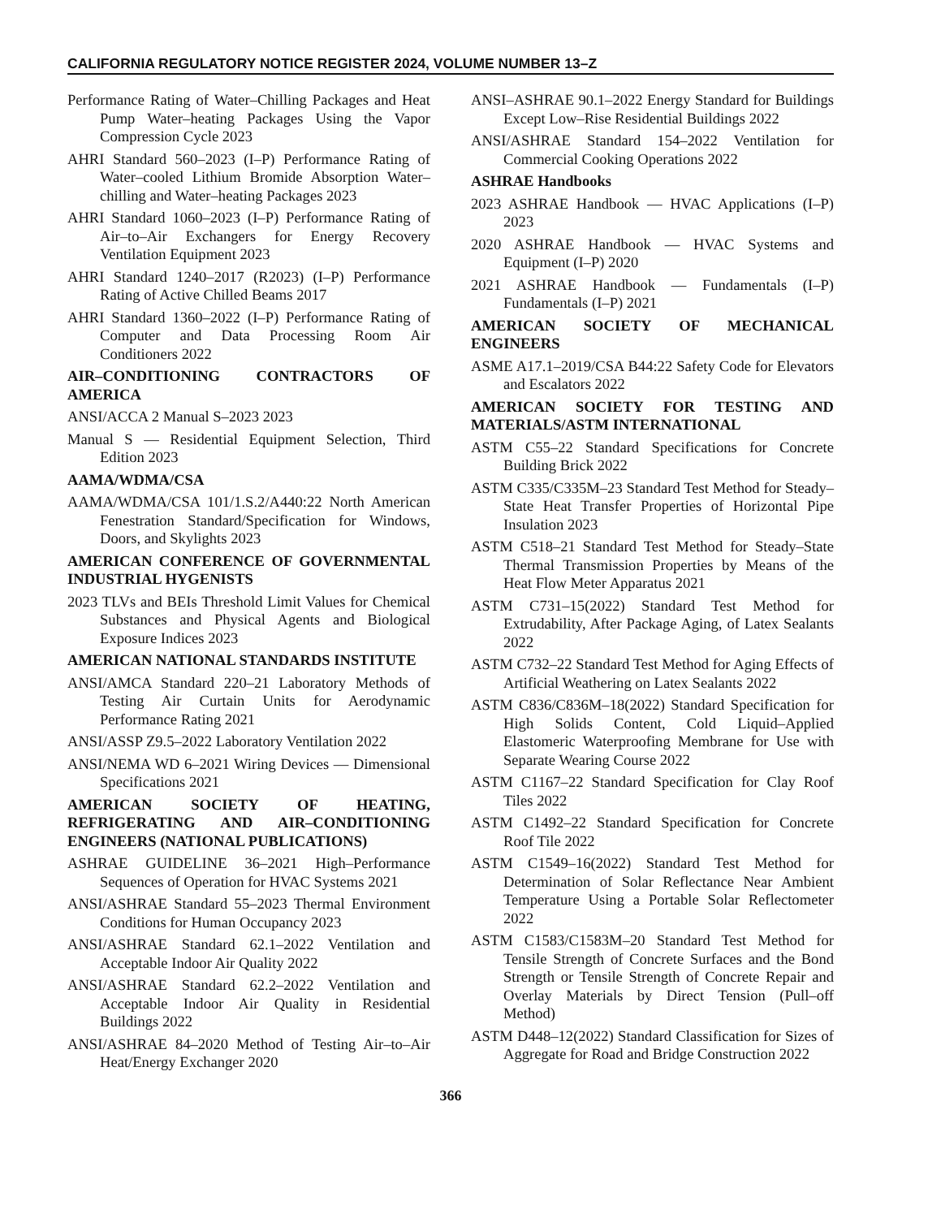CALIFORNIA REGULATORY NOTICE REGISTER 2024, VOLUME NUMBER 13–Z
Performance Rating of Water–Chilling Packages and Heat Pump Water–heating Packages Using the Vapor Compression Cycle 2023
AHRI Standard 560–2023 (I–P) Performance Rating of Water–cooled Lithium Bromide Absorption Water–chilling and Water–heating Packages 2023
AHRI Standard 1060–2023 (I–P) Performance Rating of Air–to–Air Exchangers for Energy Recovery Ventilation Equipment 2023
AHRI Standard 1240–2017 (R2023) (I–P) Performance Rating of Active Chilled Beams 2017
AHRI Standard 1360–2022 (I–P) Performance Rating of Computer and Data Processing Room Air Conditioners 2022
AIR–CONDITIONING CONTRACTORS OF AMERICA
ANSI/ACCA 2 Manual S–2023 2023
Manual S — Residential Equipment Selection, Third Edition 2023
AAMA/WDMA/CSA
AAMA/WDMA/CSA 101/1.S.2/A440:22 North American Fenestration Standard/Specification for Windows, Doors, and Skylights 2023
AMERICAN CONFERENCE OF GOVERNMENTAL INDUSTRIAL HYGENISTS
2023 TLVs and BEIs Threshold Limit Values for Chemical Substances and Physical Agents and Biological Exposure Indices 2023
AMERICAN NATIONAL STANDARDS INSTITUTE
ANSI/AMCA Standard 220–21 Laboratory Methods of Testing Air Curtain Units for Aerodynamic Performance Rating 2021
ANSI/ASSP Z9.5–2022 Laboratory Ventilation 2022
ANSI/NEMA WD 6–2021 Wiring Devices — Dimensional Specifications 2021
AMERICAN SOCIETY OF HEATING, REFRIGERATING AND AIR–CONDITIONING ENGINEERS (NATIONAL PUBLICATIONS)
ASHRAE GUIDELINE 36–2021 High–Performance Sequences of Operation for HVAC Systems 2021
ANSI/ASHRAE Standard 55–2023 Thermal Environment Conditions for Human Occupancy 2023
ANSI/ASHRAE Standard 62.1–2022 Ventilation and Acceptable Indoor Air Quality 2022
ANSI/ASHRAE Standard 62.2–2022 Ventilation and Acceptable Indoor Air Quality in Residential Buildings 2022
ANSI/ASHRAE 84–2020 Method of Testing Air–to–Air Heat/Energy Exchanger 2020
ANSI–ASHRAE 90.1–2022 Energy Standard for Buildings Except Low–Rise Residential Buildings 2022
ANSI/ASHRAE Standard 154–2022 Ventilation for Commercial Cooking Operations 2022
ASHRAE Handbooks
2023 ASHRAE Handbook — HVAC Applications (I–P) 2023
2020 ASHRAE Handbook — HVAC Systems and Equipment (I–P) 2020
2021 ASHRAE Handbook — Fundamentals (I–P) Fundamentals (I–P) 2021
AMERICAN SOCIETY OF MECHANICAL ENGINEERS
ASME A17.1–2019/CSA B44:22 Safety Code for Elevators and Escalators 2022
AMERICAN SOCIETY FOR TESTING AND MATERIALS/ASTM INTERNATIONAL
ASTM C55–22 Standard Specifications for Concrete Building Brick 2022
ASTM C335/C335M–23 Standard Test Method for Steady–State Heat Transfer Properties of Horizontal Pipe Insulation 2023
ASTM C518–21 Standard Test Method for Steady–State Thermal Transmission Properties by Means of the Heat Flow Meter Apparatus 2021
ASTM C731–15(2022) Standard Test Method for Extrudability, After Package Aging, of Latex Sealants 2022
ASTM C732–22 Standard Test Method for Aging Effects of Artificial Weathering on Latex Sealants 2022
ASTM C836/C836M–18(2022) Standard Specification for High Solids Content, Cold Liquid–Applied Elastomeric Waterproofing Membrane for Use with Separate Wearing Course 2022
ASTM C1167–22 Standard Specification for Clay Roof Tiles 2022
ASTM C1492–22 Standard Specification for Concrete Roof Tile 2022
ASTM C1549–16(2022) Standard Test Method for Determination of Solar Reflectance Near Ambient Temperature Using a Portable Solar Reflectometer 2022
ASTM C1583/C1583M–20 Standard Test Method for Tensile Strength of Concrete Surfaces and the Bond Strength or Tensile Strength of Concrete Repair and Overlay Materials by Direct Tension (Pull–off Method)
ASTM D448–12(2022) Standard Classification for Sizes of Aggregate for Road and Bridge Construction 2022
366